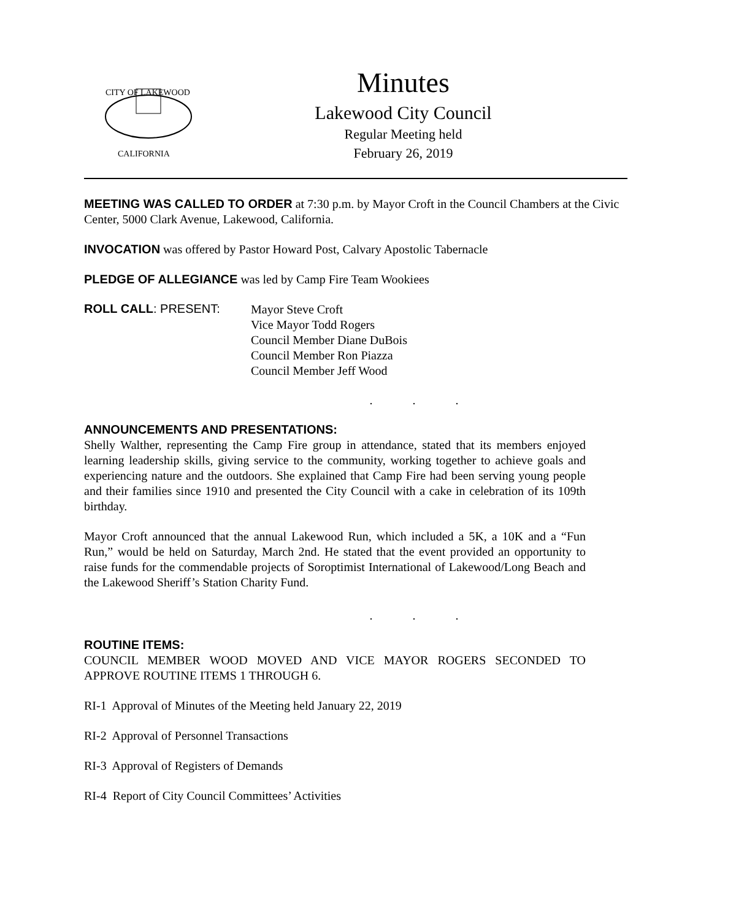CITY OF LAKEWOOD
CALIFORNIA
Minutes
Lakewood City Council
Regular Meeting held
February 26, 2019
MEETING WAS CALLED TO ORDER at 7:30 p.m. by Mayor Croft in the Council Chambers at the Civic Center, 5000 Clark Avenue, Lakewood, California.
INVOCATION was offered by Pastor Howard Post, Calvary Apostolic Tabernacle
PLEDGE OF ALLEGIANCE was led by Camp Fire Team Wookiees
ROLL CALL: PRESENT:
Mayor Steve Croft
Vice Mayor Todd Rogers
Council Member Diane DuBois
Council Member Ron Piazza
Council Member Jeff Wood
. . .
ANNOUNCEMENTS AND PRESENTATIONS:
Shelly Walther, representing the Camp Fire group in attendance, stated that its members enjoyed learning leadership skills, giving service to the community, working together to achieve goals and experiencing nature and the outdoors. She explained that Camp Fire had been serving young people and their families since 1910 and presented the City Council with a cake in celebration of its 109th birthday.
Mayor Croft announced that the annual Lakewood Run, which included a 5K, a 10K and a “Fun Run,” would be held on Saturday, March 2nd. He stated that the event provided an opportunity to raise funds for the commendable projects of Soroptimist International of Lakewood/Long Beach and the Lakewood Sheriff’s Station Charity Fund.
. . .
ROUTINE ITEMS:
COUNCIL MEMBER WOOD MOVED AND VICE MAYOR ROGERS SECONDED TO APPROVE ROUTINE ITEMS 1 THROUGH 6.
RI-1 Approval of Minutes of the Meeting held January 22, 2019
RI-2 Approval of Personnel Transactions
RI-3 Approval of Registers of Demands
RI-4 Report of City Council Committees’ Activities